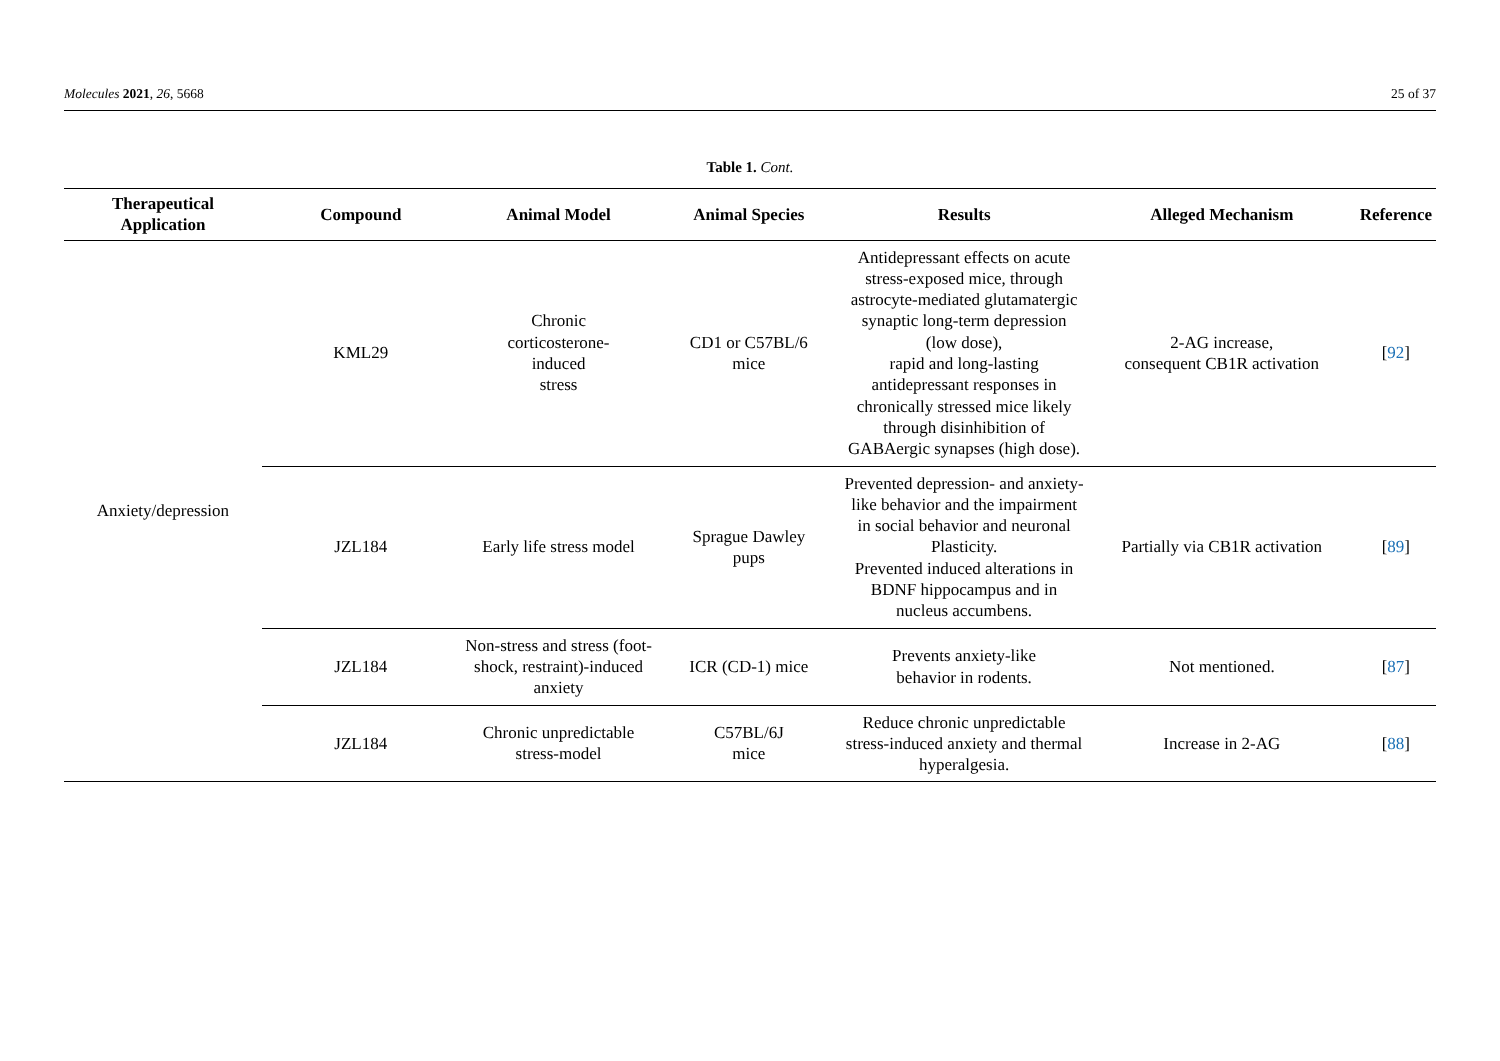Molecules 2021, 26, 5668 25 of 37
Table 1. Cont.
| Therapeutical Application | Compound | Animal Model | Animal Species | Results | Alleged Mechanism | Reference |
| --- | --- | --- | --- | --- | --- | --- |
| Anxiety/depression | KML29 | Chronic corticosterone- induced stress | CD1 or C57BL/6 mice | Antidepressant effects on acute stress-exposed mice, through astrocyte-mediated glutamatergic synaptic long-term depression (low dose), rapid and long-lasting antidepressant responses in chronically stressed mice likely through disinhibition of GABAergic synapses (high dose). | 2-AG increase, consequent CB1R activation | [ 92 ] |
| | JZL184 | Early life stress model | Sprague Dawley pups | Prevented depression- and anxiety-like behavior and the impairment in social behavior and neuronal Plasticity. Prevented induced alterations in BDNF hippocampus and in nucleus accumbens. | Partially via CB1R activation | [ 89 ] |
| | JZL184 | Non-stress and stress (foot-shock, restraint)-induced anxiety | ICR (CD-1) mice | Prevents anxiety-like behavior in rodents. | Not mentioned. | [ 87 ] |
| | JZL184 | Chronic unpredictable stress-model | C57BL/6J mice | Reduce chronic unpredictable stress-induced anxiety and thermal hyperalgesia. | Increase in 2-AG | [ 88 ] |